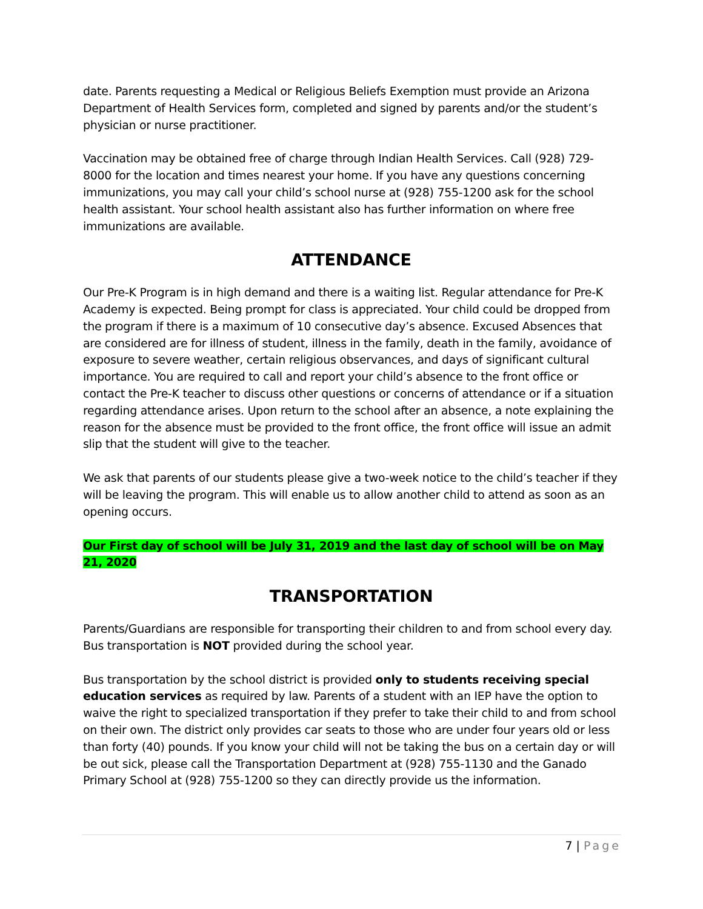date. Parents requesting a Medical or Religious Beliefs Exemption must provide an Arizona Department of Health Services form, completed and signed by parents and/or the student’s physician or nurse practitioner.
Vaccination may be obtained free of charge through Indian Health Services. Call (928) 729-8000 for the location and times nearest your home. If you have any questions concerning immunizations, you may call your child’s school nurse at (928) 755-1200 ask for the school health assistant. Your school health assistant also has further information on where free immunizations are available.
ATTENDANCE
Our Pre-K Program is in high demand and there is a waiting list. Regular attendance for Pre-K Academy is expected. Being prompt for class is appreciated. Your child could be dropped from the program if there is a maximum of 10 consecutive day’s absence. Excused Absences that are considered are for illness of student, illness in the family, death in the family, avoidance of exposure to severe weather, certain religious observances, and days of significant cultural importance. You are required to call and report your child’s absence to the front office or contact the Pre-K teacher to discuss other questions or concerns of attendance or if a situation regarding attendance arises. Upon return to the school after an absence, a note explaining the reason for the absence must be provided to the front office, the front office will issue an admit slip that the student will give to the teacher.
We ask that parents of our students please give a two-week notice to the child’s teacher if they will be leaving the program. This will enable us to allow another child to attend as soon as an opening occurs.
Our First day of school will be July 31, 2019 and the last day of school will be on May 21, 2020
TRANSPORTATION
Parents/Guardians are responsible for transporting their children to and from school every day. Bus transportation is NOT provided during the school year.
Bus transportation by the school district is provided only to students receiving special education services as required by law. Parents of a student with an IEP have the option to waive the right to specialized transportation if they prefer to take their child to and from school on their own. The district only provides car seats to those who are under four years old or less than forty (40) pounds. If you know your child will not be taking the bus on a certain day or will be out sick, please call the Transportation Department at (928) 755-1130 and the Ganado Primary School at (928) 755-1200 so they can directly provide us the information.
7 | Page